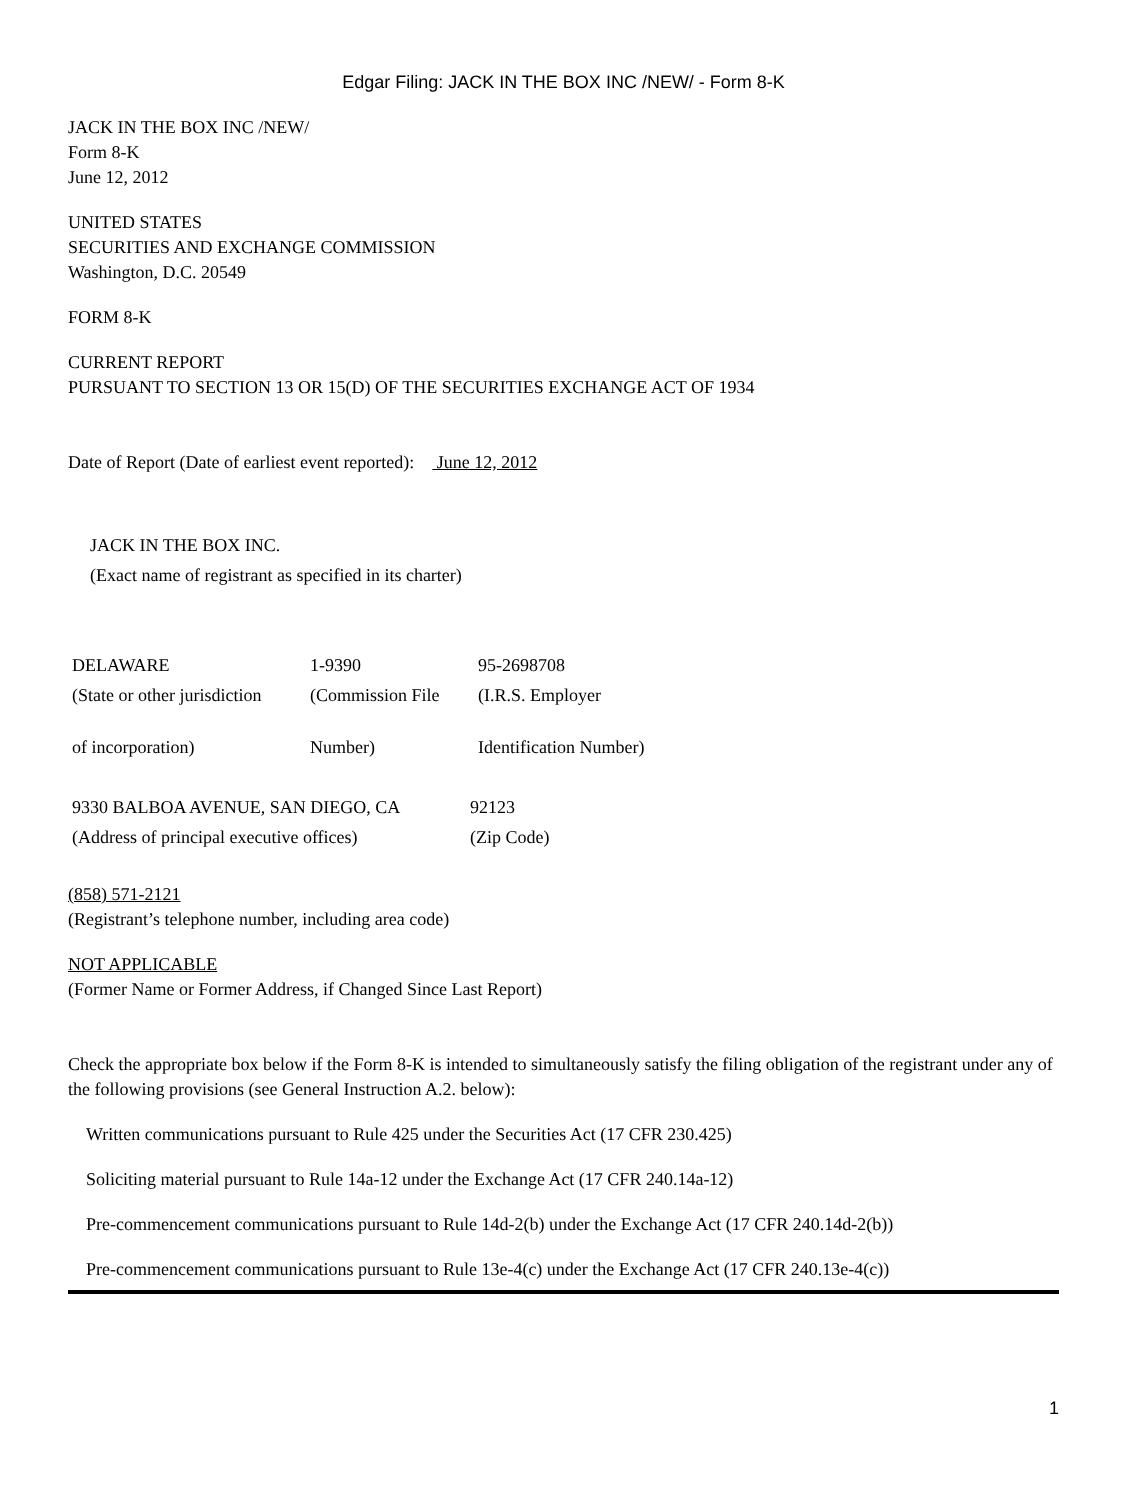Edgar Filing: JACK IN THE BOX INC /NEW/ - Form 8-K
JACK IN THE BOX INC /NEW/
Form 8-K
June 12, 2012
UNITED STATES
SECURITIES AND EXCHANGE COMMISSION
Washington, D.C. 20549
FORM 8-K
CURRENT REPORT
PURSUANT TO SECTION 13 OR 15(D) OF THE SECURITIES EXCHANGE ACT OF 1934
Date of Report (Date of earliest event reported): June 12, 2012
| JACK IN THE BOX INC. |
| (Exact name of registrant as specified in its charter) |
| DELAWARE | 1-9390 | 95-2698708 |
| (State or other jurisdiction | (Commission File | (I.R.S. Employer |
| of incorporation) | Number) | Identification Number) |
| 9330 BALBOA AVENUE, SAN DIEGO, CA | 92123 |
| (Address of principal executive offices) | (Zip Code) |
(858) 571-2121
(Registrant’s telephone number, including area code)
NOT APPLICABLE
(Former Name or Former Address, if Changed Since Last Report)
Check the appropriate box below if the Form 8-K is intended to simultaneously satisfy the filing obligation of the registrant under any of the following provisions (see General Instruction A.2. below):
Written communications pursuant to Rule 425 under the Securities Act (17 CFR 230.425)
Soliciting material pursuant to Rule 14a-12 under the Exchange Act (17 CFR 240.14a-12)
Pre-commencement communications pursuant to Rule 14d-2(b) under the Exchange Act (17 CFR 240.14d-2(b))
Pre-commencement communications pursuant to Rule 13e-4(c) under the Exchange Act (17 CFR 240.13e-4(c))
1